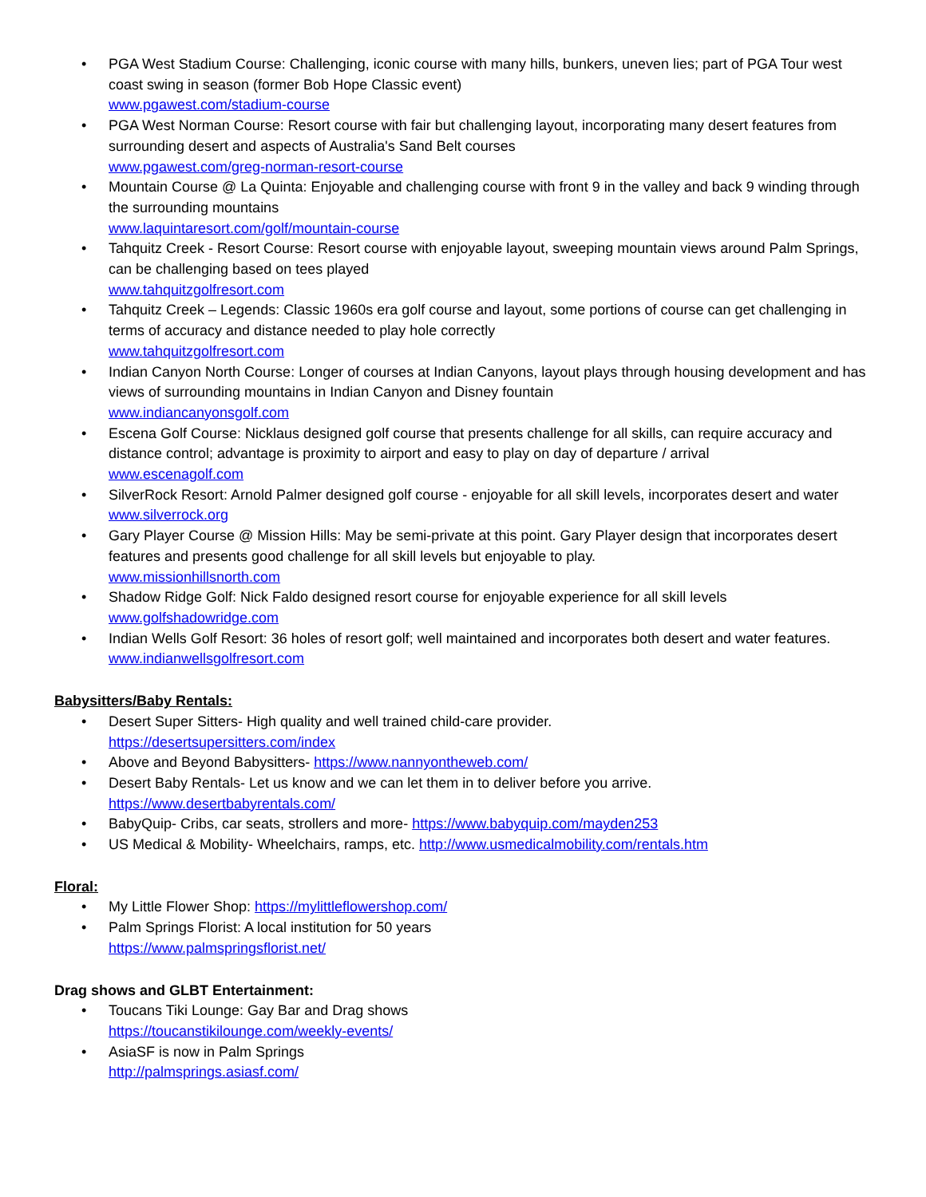• PGA West Stadium Course: Challenging, iconic course with many hills, bunkers, uneven lies; part of PGA Tour west coast swing in season (former Bob Hope Classic event)
www.pgawest.com/stadium-course
• PGA West Norman Course: Resort course with fair but challenging layout, incorporating many desert features from surrounding desert and aspects of Australia's Sand Belt courses
www.pgawest.com/greg-norman-resort-course
• Mountain Course @ La Quinta: Enjoyable and challenging course with front 9 in the valley and back 9 winding through the surrounding mountains
www.laquintaresort.com/golf/mountain-course
• Tahquitz Creek - Resort Course: Resort course with enjoyable layout, sweeping mountain views around Palm Springs, can be challenging based on tees played
www.tahquitzgolfresort.com
• Tahquitz Creek – Legends: Classic 1960s era golf course and layout, some portions of course can get challenging in terms of accuracy and distance needed to play hole correctly
www.tahquitzgolfresort.com
• Indian Canyon North Course: Longer of courses at Indian Canyons, layout plays through housing development and has views of surrounding mountains in Indian Canyon and Disney fountain
www.indiancanyonsgolf.com
• Escena Golf Course: Nicklaus designed golf course that presents challenge for all skills, can require accuracy and distance control; advantage is proximity to airport and easy to play on day of departure / arrival
www.escenagolf.com
• SilverRock Resort: Arnold Palmer designed golf course - enjoyable for all skill levels, incorporates desert and water www.silverrock.org
• Gary Player Course @ Mission Hills: May be semi-private at this point. Gary Player design that incorporates desert features and presents good challenge for all skill levels but enjoyable to play.
www.missionhillsnorth.com
• Shadow Ridge Golf: Nick Faldo designed resort course for enjoyable experience for all skill levels
www.golfshadowridge.com
• Indian Wells Golf Resort: 36 holes of resort golf; well maintained and incorporates both desert and water features.
www.indianwellsgolfresort.com
Babysitters/Baby Rentals:
• Desert Super Sitters- High quality and well trained child-care provider.
https://desertsupersitters.com/index
• Above and Beyond Babysitters- https://www.nannyontheweb.com/
• Desert Baby Rentals- Let us know and we can let them in to deliver before you arrive.
https://www.desertbabyrentals.com/
• BabyQuip- Cribs, car seats, strollers and more- https://www.babyquip.com/mayden253
• US Medical & Mobility- Wheelchairs, ramps, etc. http://www.usmedicalmobility.com/rentals.htm
Floral:
• My Little Flower Shop: https://mylittleflowershop.com/
• Palm Springs Florist: A local institution for 50 years
https://www.palmspringsflorist.net/
Drag shows and GLBT Entertainment:
• Toucans Tiki Lounge: Gay Bar and Drag shows
https://toucanstikilounge.com/weekly-events/
• AsiaSF is now in Palm Springs
http://palmsprings.asiasf.com/